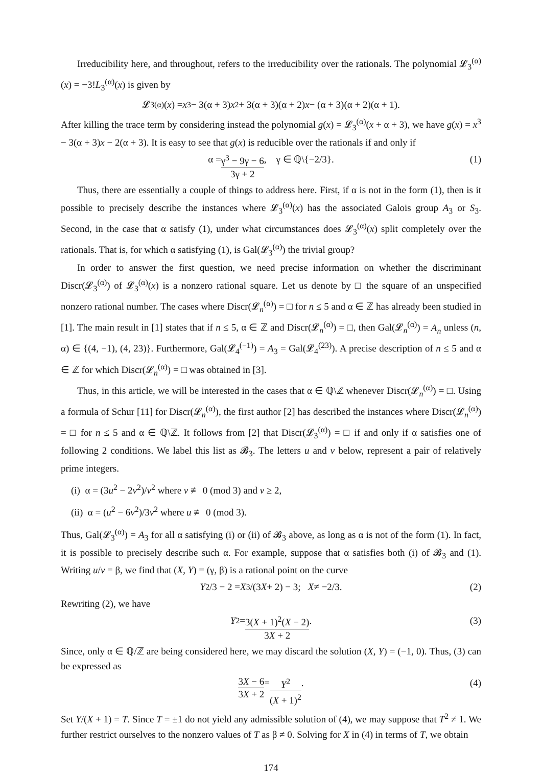Irreducibility here, and throughout, refers to the irreducibility over the rationals. The polynomial 𝓛<sub>3</sub><sup>(α)</sup>(x) = −3!L<sub>3</sub><sup>(α)</sup>(x) is given by
𝓛<sub>3</sub><sup>(α)</sup>(x) = x<sup>3</sup> − 3(α + 3) x<sup>2</sup> + 3(α + 3)(α + 2) x − (α + 3)(α + 2)(α + 1).
After killing the trace term by considering instead the polynomial g(x) = 𝓛<sub>3</sub><sup>(α)</sup>(x + α + 3), we have g(x) = x<sup>3</sup> − 3(α + 3)x − 2(α + 3). It is easy to see that g(x) is reducible over the rationals if and only if
α = γ<sup>3</sup> − 9γ − 6 3γ + 2, γ ∈ ℚ\{−2/3}. (1)
Thus, there are essentially a couple of things to address here. First, if α is not in the form (1), then is it possible to precisely describe the instances where 𝓛<sub>3</sub><sup>(α)</sup>(x) has the associated Galois group A<sub>3</sub> or S<sub>3</sub>. Second, in the case that α satisfy (1), under what circumstances does 𝓛<sub>3</sub><sup>(α)</sup>(x) split completely over the rationals. That is, for which α satisfying (1), is Gal(𝓛<sub>3</sub><sup>(α)</sup>) the trivial group?
In order to answer the first question, we need precise information on whether the discriminant Discr(𝓛<sub>3</sub><sup>(α)</sup>) of 𝓛<sub>3</sub><sup>(α)</sup>(x) is a nonzero rational square. Let us denote by □ the square of an unspecified nonzero rational number. The cases where Discr(𝓛<sub>n</sub><sup>(α)</sup>) = □ for n ≤ 5 and α ∈ ℤ has already been studied in [1]. The main result in [1] states that if n ≤ 5, α ∈ ℤ and Discr(𝓛<sub>n</sub><sup>(α)</sup>) = □, then Gal(𝓛<sub>n</sub><sup>(α)</sup>) = A<sub>n</sub> unless (n, α) ∈ {(4, −1), (4, 23)}. Furthermore, Gal(𝓛<sub>4</sub><sup>(−1)</sup>) = A<sub>3</sub> = Gal(𝓛<sub>4</sub><sup>(23)</sup>). A precise description of n ≤ 5 and α ∈ ℤ for which Discr(𝓛<sub>n</sub><sup>(α)</sup>) = □ was obtained in [3].
Thus, in this article, we will be interested in the cases that α ∈ ℚ\ℤ whenever Discr(𝓛<sub>n</sub><sup>(α)</sup>) = □. Using a formula of Schur [11] for Discr(𝓛<sub>n</sub><sup>(α)</sup>), the first author [2] has described the instances where Discr(𝓛<sub>n</sub><sup>(α)</sup>) = □ for n ≤ 5 and α ∈ ℚ\ℤ. It follows from [2] that Discr(𝓛<sub>3</sub><sup>(α)</sup>) = □ if and only if α satisfies one of following 2 conditions. We label this list as 𝓑<sub>3</sub>. The letters u and v below, represent a pair of relatively prime integers.
(i) α = (3u<sup>2</sup> − 2v<sup>2</sup>)/v<sup>2</sup> where v ≢ 0 (mod 3) and v ≥ 2,
(ii) α = (u<sup>2</sup> − 6v<sup>2</sup>)/3v<sup>2</sup> where u ≢ 0 (mod 3).
Thus, Gal(𝓛<sub>3</sub><sup>(α)</sup>) = A<sub>3</sub> for all α satisfying (i) or (ii) of 𝓑<sub>3</sub> above, as long as α is not of the form (1). In fact, it is possible to precisely describe such α. For example, suppose that α satisfies both (i) of 𝓑<sub>3</sub> and (1). Writing u/v = β, we find that (X, Y) = (γ, β) is a rational point on the curve
Y<sup>2</sup>/3 − 2 = X<sup>3</sup>/(3 X + 2) − 3; X ≠ −2/3. (2)
Rewriting (2), we have
Y<sup>2</sup> = 3(X + 1)<sup>2</sup>(X − 2) 3X + 2. (3)
Since, only α ∈ ℚ/ℤ are being considered here, we may discard the solution (X, Y) = (−1, 0). Thus, (3) can be expressed as
3X − 6 3X + 2 = Y<sup>2</sup> (X + 1)<sup>2</sup>. (4)
Set Y/(X + 1) = T. Since T = ±1 do not yield any admissible solution of (4), we may suppose that T<sup>2</sup> ≠ 1. We further restrict ourselves to the nonzero values of T as β ≠ 0. Solving for X in (4) in terms of T, we obtain
174